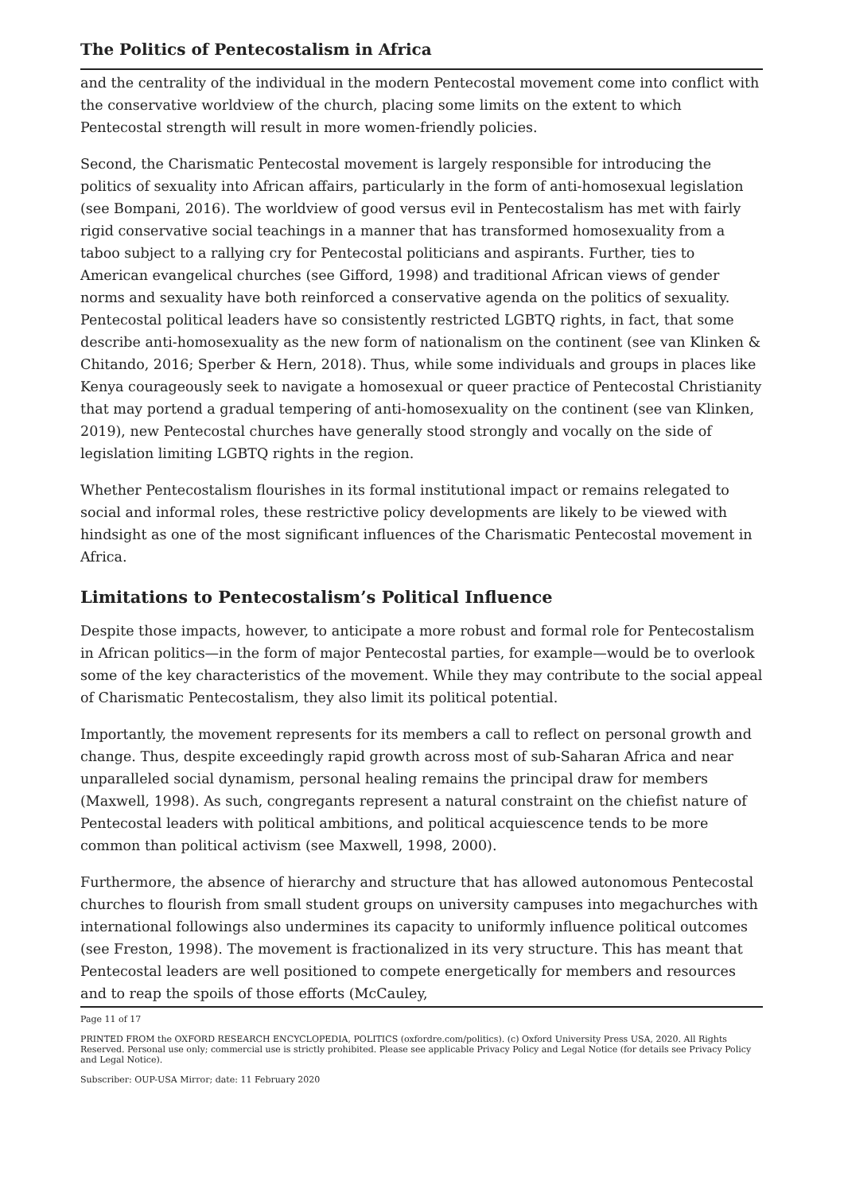The Politics of Pentecostalism in Africa
and the centrality of the individual in the modern Pentecostal movement come into con­flict with the conservative worldview of the church, placing some limits on the extent to which Pentecostal strength will result in more women-friendly policies.
Second, the Charismatic Pentecostal movement is largely responsible for introducing the politics of sexuality into African affairs, particularly in the form of anti-homosexual legis­lation (see Bompani, 2016). The worldview of good versus evil in Pentecostalism has met with fairly rigid conservative social teachings in a manner that has transformed homosex­uality from a taboo subject to a rallying cry for Pentecostal politicians and aspirants. Fur­ther, ties to American evangelical churches (see Gifford, 1998) and traditional African views of gender norms and sexuality have both reinforced a conservative agenda on the politics of sexuality. Pentecostal political leaders have so consistently restricted LGBTQ rights, in fact, that some describe anti-homosexuality as the new form of nationalism on the continent (see van Klinken & Chitando, 2016; Sperber & Hern, 2018). Thus, while some individuals and groups in places like Kenya courageously seek to navigate a homo­sexual or queer practice of Pentecostal Christianity that may portend a gradual temper­ing of anti-homosexuality on the continent (see van Klinken, 2019), new Pentecostal churches have generally stood strongly and vocally on the side of legislation limiting LGBTQ rights in the region.
Whether Pentecostalism flourishes in its formal institutional impact or remains relegated to social and informal roles, these restrictive policy developments are likely to be viewed with hindsight as one of the most significant influences of the Charismatic Pentecostal movement in Africa.
Limitations to Pentecostalism’s Political Influence
Despite those impacts, however, to anticipate a more robust and formal role for Pente­costalism in African politics—in the form of major Pentecostal parties, for example—would be to overlook some of the key characteristics of the movement. While they may contribute to the social appeal of Charismatic Pentecostalism, they also limit its political potential.
Importantly, the movement represents for its members a call to reflect on personal growth and change. Thus, despite exceedingly rapid growth across most of sub-Saharan Africa and near unparalleled social dynamism, personal healing remains the principal draw for members (Maxwell, 1998). As such, congregants represent a natural constraint on the chiefist nature of Pentecostal leaders with political ambitions, and political acqui­escence tends to be more common than political activism (see Maxwell, 1998, 2000).
Furthermore, the absence of hierarchy and structure that has allowed autonomous Pente­costal churches to flourish from small student groups on university campuses into megachurches with international followings also undermines its capacity to uniformly in­fluence political outcomes (see Freston, 1998). The movement is fractionalized in its very structure. This has meant that Pentecostal leaders are well positioned to compete ener­getically for members and resources and to reap the spoils of those efforts (McCauley,
Page 11 of 17
PRINTED FROM the OXFORD RESEARCH ENCYCLOPEDIA, POLITICS (oxfordre.com/politics). (c) Oxford University Press USA, 2020. All Rights Reserved. Personal use only; commercial use is strictly prohibited. Please see applicable Privacy Policy and Legal Notice (for details see Privacy Policy and Legal Notice).
Subscriber: OUP-USA Mirror; date: 11 February 2020